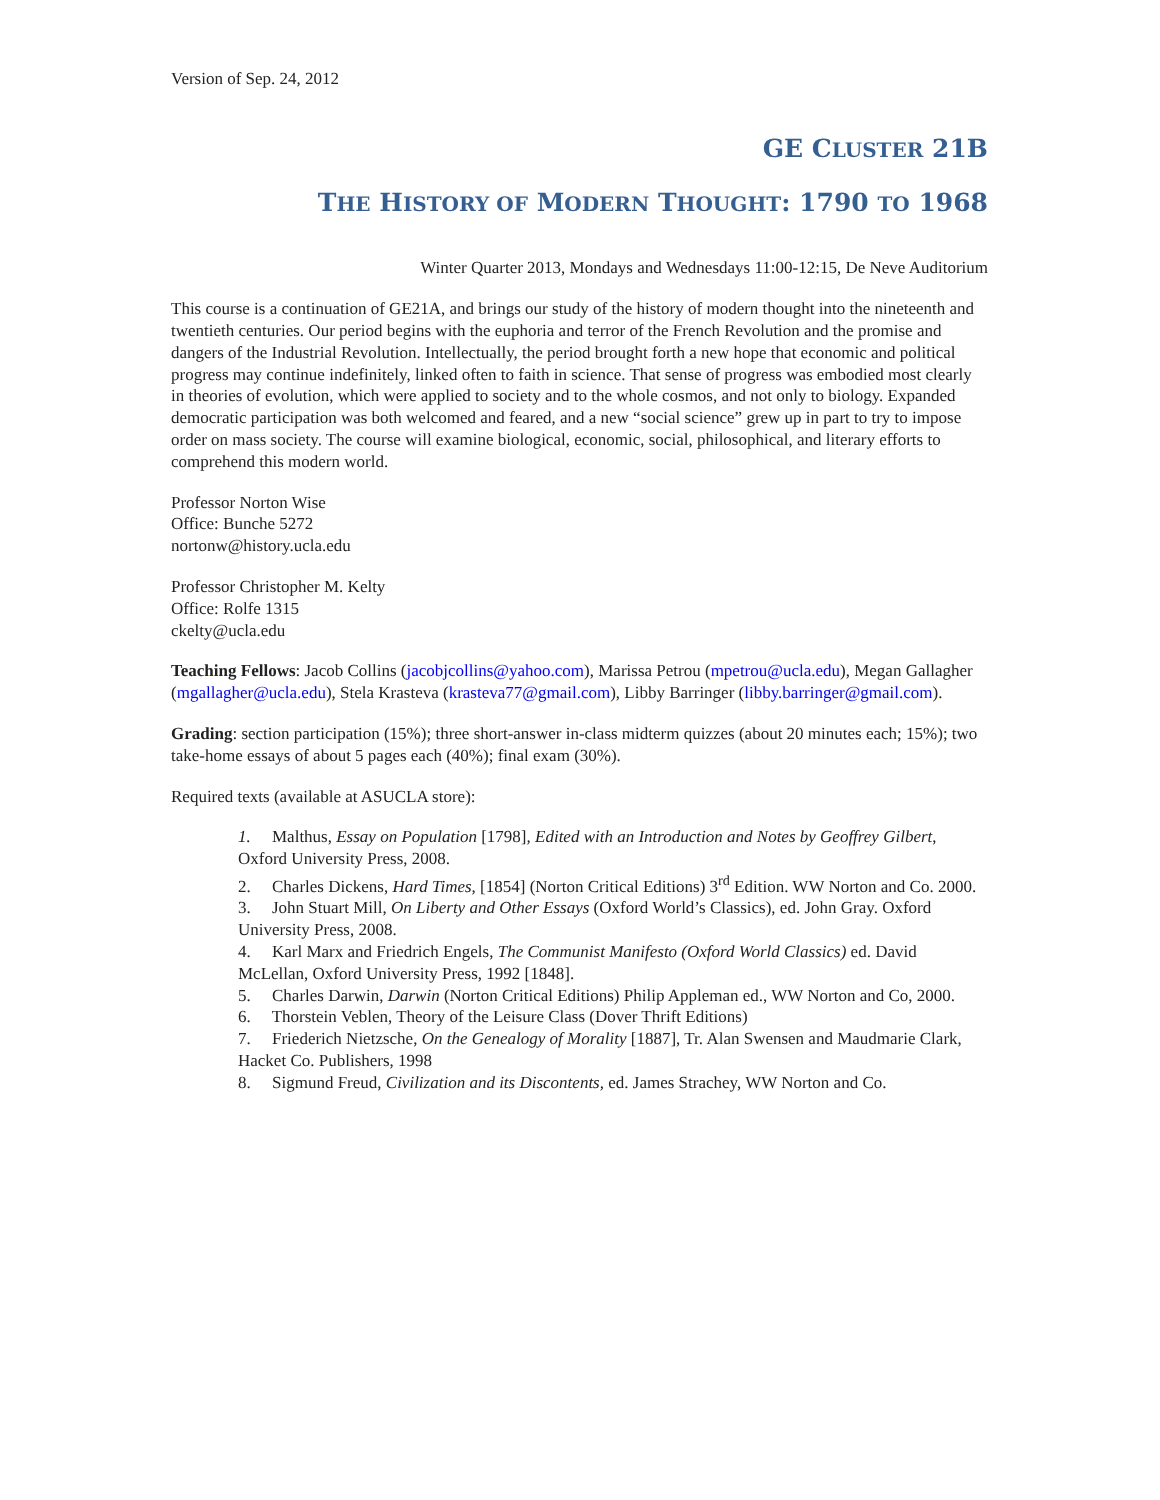Version of Sep. 24, 2012
GE CLUSTER 21B
THE HISTORY OF MODERN THOUGHT: 1790 TO 1968
Winter Quarter 2013, Mondays and Wednesdays 11:00-12:15, De Neve Auditorium
This course is a continuation of GE21A, and brings our study of the history of modern thought into the nineteenth and twentieth centuries. Our period begins with the euphoria and terror of the French Revolution and the promise and dangers of the Industrial Revolution. Intellectually, the period brought forth a new hope that economic and political progress may continue indefinitely, linked often to faith in science. That sense of progress was embodied most clearly in theories of evolution, which were applied to society and to the whole cosmos, and not only to biology. Expanded democratic participation was both welcomed and feared, and a new “social science” grew up in part to try to impose order on mass society. The course will examine biological, economic, social, philosophical, and literary efforts to comprehend this modern world.
Professor Norton Wise
Office: Bunche 5272
nortonw@history.ucla.edu
Professor Christopher M. Kelty
Office: Rolfe 1315
ckelty@ucla.edu
Teaching Fellows: Jacob Collins (jacobjcollins@yahoo.com), Marissa Petrou (mpetrou@ucla.edu), Megan Gallagher (mgallagher@ucla.edu), Stela Krasteva (krasteva77@gmail.com), Libby Barringer (libby.barringer@gmail.com).
Grading: section participation (15%); three short-answer in-class midterm quizzes (about 20 minutes each; 15%); two take-home essays of about 5 pages each (40%); final exam (30%).
Required texts (available at ASUCLA store):
1. Malthus, Essay on Population [1798], Edited with an Introduction and Notes by Geoffrey Gilbert, Oxford University Press, 2008.
2. Charles Dickens, Hard Times, [1854] (Norton Critical Editions) 3<sup>rd</sup> Edition. WW Norton and Co. 2000.
3. John Stuart Mill, On Liberty and Other Essays (Oxford World’s Classics), ed. John Gray. Oxford University Press, 2008.
4. Karl Marx and Friedrich Engels, The Communist Manifesto (Oxford World Classics) ed. David McLellan, Oxford University Press, 1992 [1848].
5. Charles Darwin, Darwin (Norton Critical Editions) Philip Appleman ed., WW Norton and Co, 2000.
6. Thorstein Veblen, Theory of the Leisure Class (Dover Thrift Editions)
7. Friederich Nietzsche, On the Genealogy of Morality [1887], Tr. Alan Swensen and Maudmarie Clark, Hacket Co. Publishers, 1998
8. Sigmund Freud, Civilization and its Discontents, ed. James Strachey, WW Norton and Co.